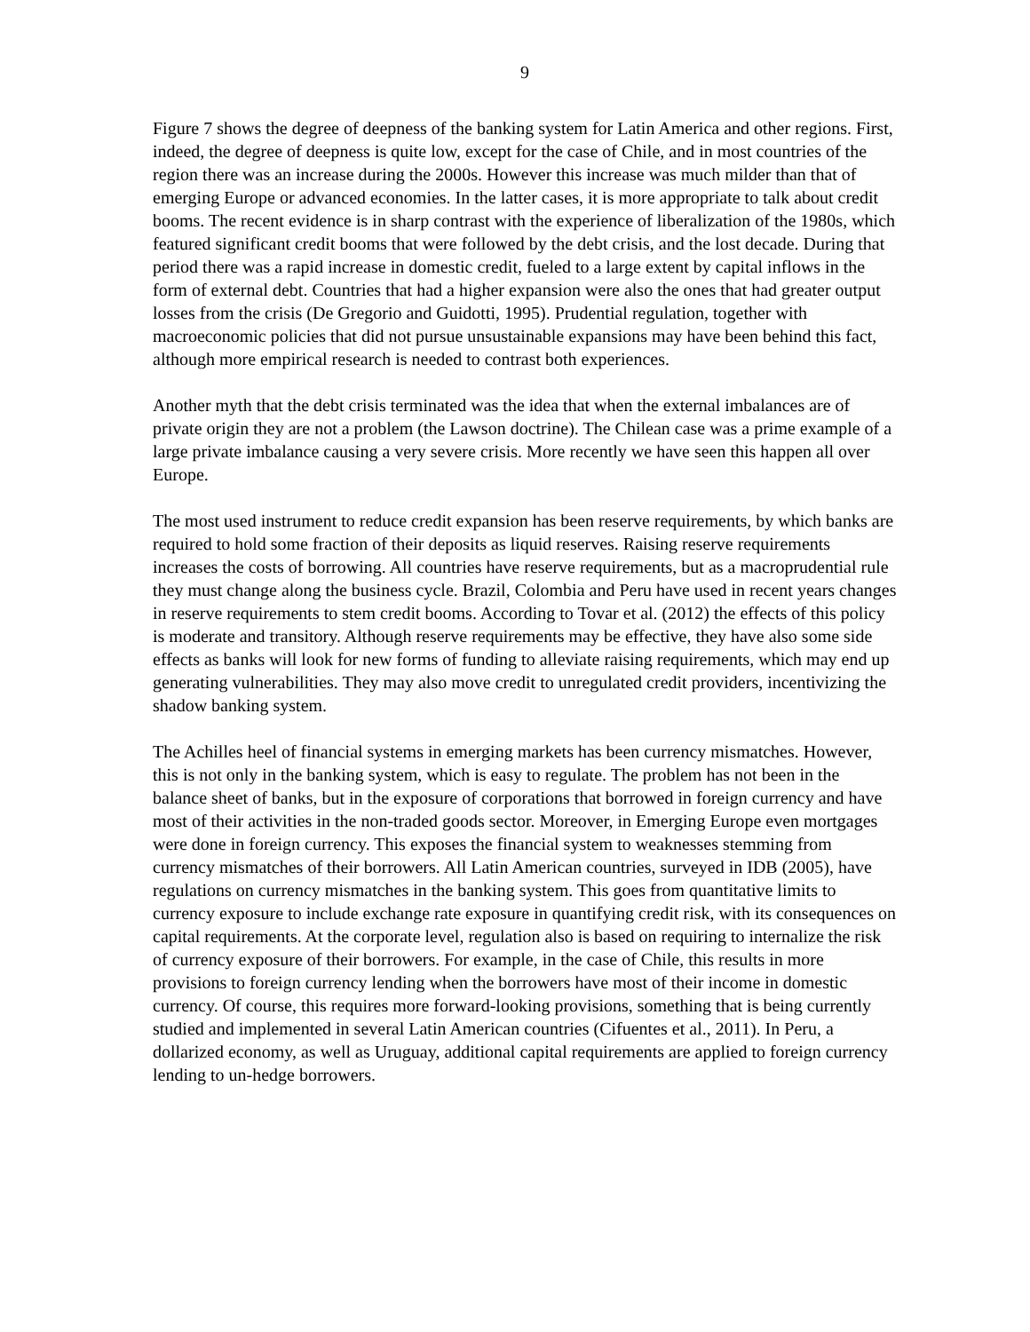9
Figure 7 shows the degree of deepness of the banking system for Latin America and other regions. First, indeed, the degree of deepness is quite low, except for the case of Chile, and in most countries of the region there was an increase during the 2000s. However this increase was much milder than that of emerging Europe or advanced economies. In the latter cases, it is more appropriate to talk about credit booms. The recent evidence is in sharp contrast with the experience of liberalization of the 1980s, which featured significant credit booms that were followed by the debt crisis, and the lost decade. During that period there was a rapid increase in domestic credit, fueled to a large extent by capital inflows in the form of external debt. Countries that had a higher expansion were also the ones that had greater output losses from the crisis (De Gregorio and Guidotti, 1995). Prudential regulation, together with macroeconomic policies that did not pursue unsustainable expansions may have been behind this fact, although more empirical research is needed to contrast both experiences.
Another myth that the debt crisis terminated was the idea that when the external imbalances are of private origin they are not a problem (the Lawson doctrine). The Chilean case was a prime example of a large private imbalance causing a very severe crisis. More recently we have seen this happen all over Europe.
The most used instrument to reduce credit expansion has been reserve requirements, by which banks are required to hold some fraction of their deposits as liquid reserves. Raising reserve requirements increases the costs of borrowing. All countries have reserve requirements, but as a macroprudential rule they must change along the business cycle. Brazil, Colombia and Peru have used in recent years changes in reserve requirements to stem credit booms. According to Tovar et al. (2012) the effects of this policy is moderate and transitory. Although reserve requirements may be effective, they have also some side effects as banks will look for new forms of funding to alleviate raising requirements, which may end up generating vulnerabilities. They may also move credit to unregulated credit providers, incentivizing the shadow banking system.
The Achilles heel of financial systems in emerging markets has been currency mismatches. However, this is not only in the banking system, which is easy to regulate. The problem has not been in the balance sheet of banks, but in the exposure of corporations that borrowed in foreign currency and have most of their activities in the non-traded goods sector. Moreover, in Emerging Europe even mortgages were done in foreign currency. This exposes the financial system to weaknesses stemming from currency mismatches of their borrowers. All Latin American countries, surveyed in IDB (2005), have regulations on currency mismatches in the banking system. This goes from quantitative limits to currency exposure to include exchange rate exposure in quantifying credit risk, with its consequences on capital requirements. At the corporate level, regulation also is based on requiring to internalize the risk of currency exposure of their borrowers. For example, in the case of Chile, this results in more provisions to foreign currency lending when the borrowers have most of their income in domestic currency. Of course, this requires more forward-looking provisions, something that is being currently studied and implemented in several Latin American countries (Cifuentes et al., 2011). In Peru, a dollarized economy, as well as Uruguay, additional capital requirements are applied to foreign currency lending to un-hedge borrowers.